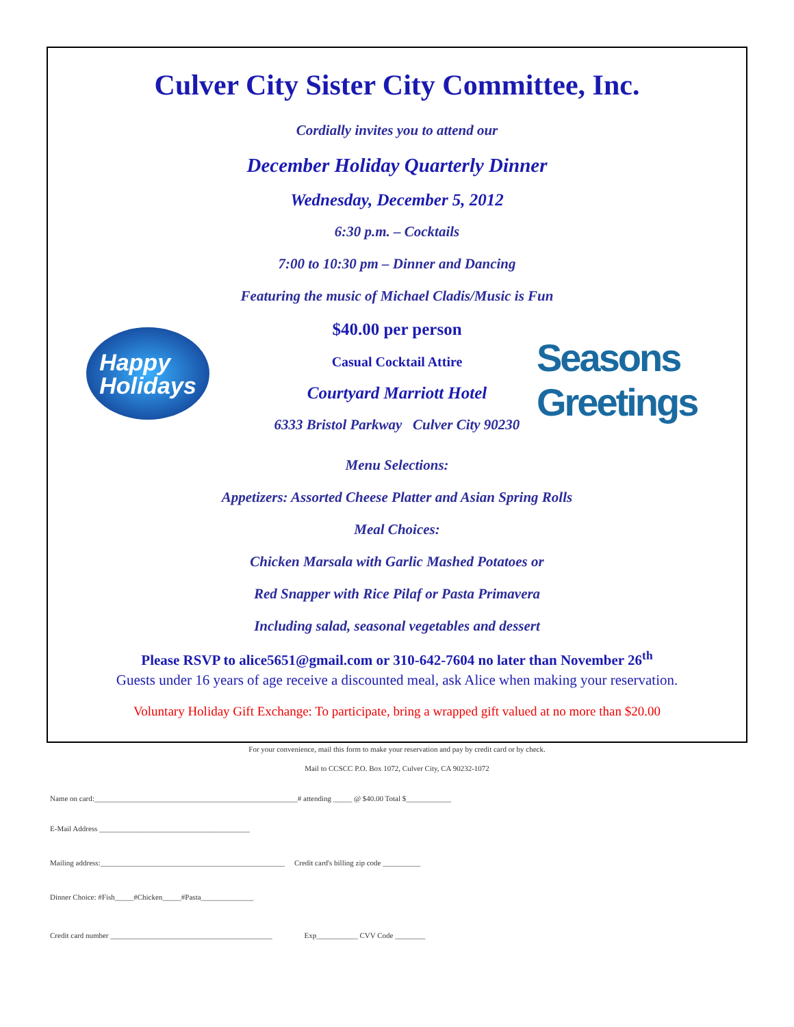Happy
Holidays
Seasons Greetings
Culver City Sister City Committee, Inc.
Cordially invites you to attend our
December Holiday Quarterly Dinner
Wednesday, December 5, 2012
6:30 p.m. – Cocktails
7:00 to 10:30 pm – Dinner and Dancing
Featuring the music of Michael Cladis/Music is Fun
$40.00 per person
Casual Cocktail Attire
Courtyard Marriott Hotel
6333 Bristol Parkway Culver City 90230
Menu Selections:
Appetizers: Assorted Cheese Platter and Asian Spring Rolls
Meal Choices:
Chicken Marsala with Garlic Mashed Potatoes or
Red Snapper with Rice Pilaf or Pasta Primavera
Including salad, seasonal vegetables and dessert
Please RSVP to alice5651@gmail.com or 310-642-7604 no later than November 26<sup>th</sup>
Guests under 16 years of age receive a discounted meal, ask Alice when making your reservation.
Voluntary Holiday Gift Exchange: To participate, bring a wrapped gift valued at no more than $20.00
For your convenience, mail this form to make your reservation and pay by credit card or by check.
Mail to CCSCC P.O. Box 1072, Culver City, CA 90232-1072
Name on card:______________________________________________________# attending _____ @ $40.00 Total $____________
E-Mail Address ________________________________________
Mailing address:_________________________________________________ Credit card's billing zip code __________
Dinner Choice: #Fish_____#Chicken_____#Pasta______________
Credit card number ___________________________________________ Exp___________ CVV Code ________